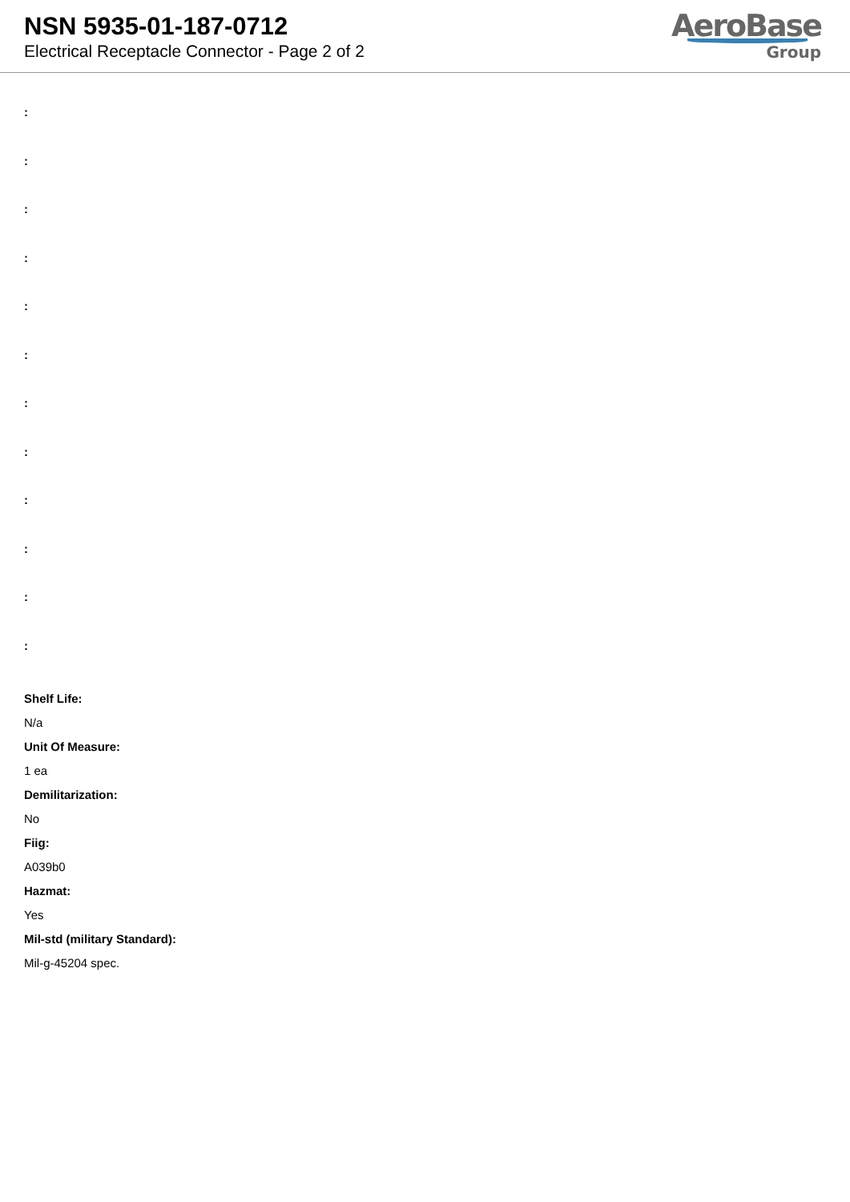NSN 5935-01-187-0712
Electrical Receptacle Connector - Page 2 of 2
AeroBase
Group
:
:
:
:
:
:
:
:
:
:
:
:
Shelf Life:
N/a
Unit Of Measure:
1 ea
Demilitarization:
No
Fiig:
A039b0
Hazmat:
Yes
Mil-std (military Standard):
Mil-g-45204 spec.